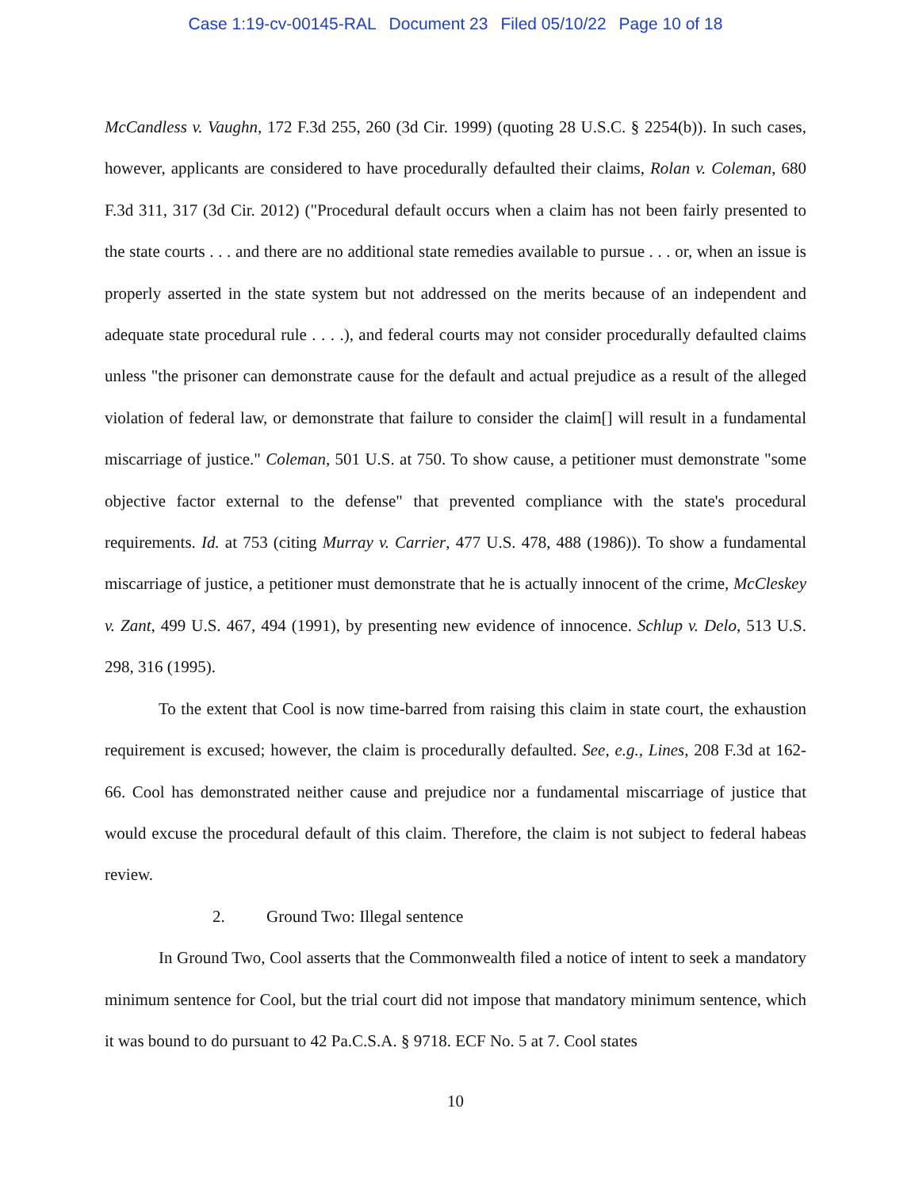Case 1:19-cv-00145-RAL Document 23 Filed 05/10/22 Page 10 of 18
McCandless v. Vaughn, 172 F.3d 255, 260 (3d Cir. 1999) (quoting 28 U.S.C. § 2254(b)). In such cases, however, applicants are considered to have procedurally defaulted their claims, Rolan v. Coleman, 680 F.3d 311, 317 (3d Cir. 2012) ("Procedural default occurs when a claim has not been fairly presented to the state courts . . . and there are no additional state remedies available to pursue . . . or, when an issue is properly asserted in the state system but not addressed on the merits because of an independent and adequate state procedural rule . . . .), and federal courts may not consider procedurally defaulted claims unless "the prisoner can demonstrate cause for the default and actual prejudice as a result of the alleged violation of federal law, or demonstrate that failure to consider the claim[] will result in a fundamental miscarriage of justice." Coleman, 501 U.S. at 750. To show cause, a petitioner must demonstrate "some objective factor external to the defense" that prevented compliance with the state's procedural requirements. Id. at 753 (citing Murray v. Carrier, 477 U.S. 478, 488 (1986)). To show a fundamental miscarriage of justice, a petitioner must demonstrate that he is actually innocent of the crime, McCleskey v. Zant, 499 U.S. 467, 494 (1991), by presenting new evidence of innocence. Schlup v. Delo, 513 U.S. 298, 316 (1995).
To the extent that Cool is now time-barred from raising this claim in state court, the exhaustion requirement is excused; however, the claim is procedurally defaulted. See, e.g., Lines, 208 F.3d at 162-66. Cool has demonstrated neither cause and prejudice nor a fundamental miscarriage of justice that would excuse the procedural default of this claim. Therefore, the claim is not subject to federal habeas review.
2. Ground Two: Illegal sentence
In Ground Two, Cool asserts that the Commonwealth filed a notice of intent to seek a mandatory minimum sentence for Cool, but the trial court did not impose that mandatory minimum sentence, which it was bound to do pursuant to 42 Pa.C.S.A. § 9718. ECF No. 5 at 7. Cool states
10